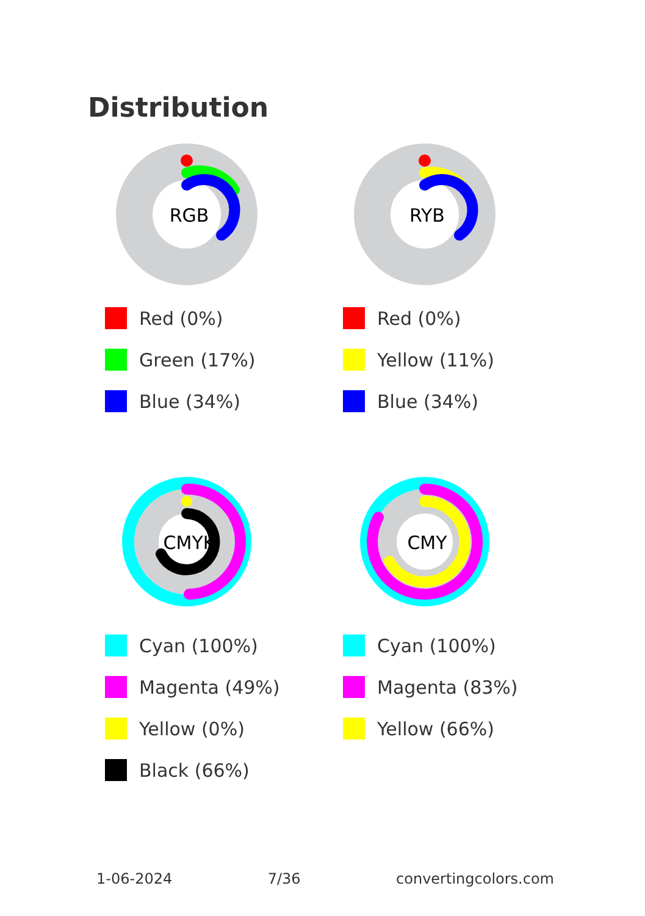Distribution
RGB
Red (0%)
Green (17%)
Blue (34%)
RYB
Red (0%)
Yellow (11%)
Blue (34%)
CMYK
Cyan (100%)
Magenta (49%)
Yellow (0%)
Black (66%)
CMY
Cyan (100%)
Magenta (83%)
Yellow (66%)
1-06-2024 7/36 convertingcolors.com